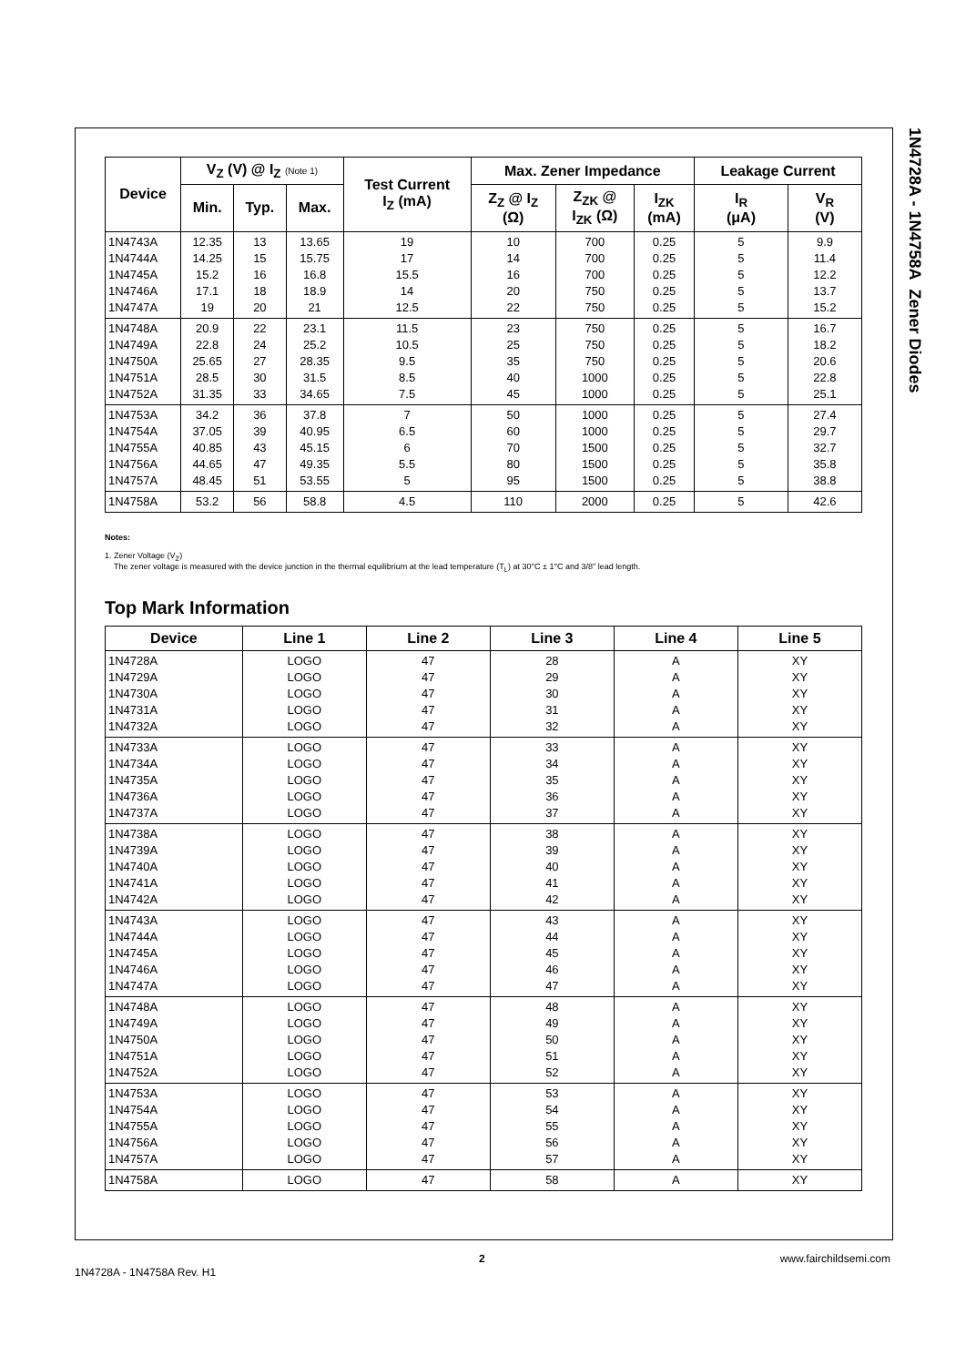1N4728A - 1N4758A Zener Diodes
| Device | V<sub>Z</sub> (V) @ I<sub>Z</sub> (Note 1) | | | Test Current I<sub>Z</sub> (mA) | Max. Zener Impedance | | | Leakage Current | |
| --- | --- | --- | --- | --- | --- | --- | --- | --- | --- |
| | Min. | Typ. | Max. | | Z<sub>Z</sub> @ I<sub>Z</sub> (Ω) | Z<sub>ZK</sub> @ I<sub>ZK</sub> (Ω) | I<sub>ZK</sub> (mA) | I<sub>R</sub> (μA) | V<sub>R</sub> (V) |
| 1N4743A 1N4744A 1N4745A 1N4746A 1N4747A | 12.35 14.25 15.2 17.1 19 | 13 15 16 18 20 | 13.65 15.75 16.8 18.9 21 | 19 17 15.5 14 12.5 | 10 14 16 20 22 | 700 700 700 750 750 | 0.25 0.25 0.25 0.25 0.25 | 5 5 5 5 5 | 9.9 11.4 12.2 13.7 15.2 |
| 1N4748A 1N4749A 1N4750A 1N4751A 1N4752A | 20.9 22.8 25.65 28.5 31.35 | 22 24 27 30 33 | 23.1 25.2 28.35 31.5 34.65 | 11.5 10.5 9.5 8.5 7.5 | 23 25 35 40 45 | 750 750 750 1000 1000 | 0.25 0.25 0.25 0.25 0.25 | 5 5 5 5 5 | 16.7 18.2 20.6 22.8 25.1 |
| 1N4753A 1N4754A 1N4755A 1N4756A 1N4757A | 34.2 37.05 40.85 44.65 48.45 | 36 39 43 47 51 | 37.8 40.95 45.15 49.35 53.55 | 7 6.5 6 5.5 5 | 50 60 70 80 95 | 1000 1000 1500 1500 1500 | 0.25 0.25 0.25 0.25 0.25 | 5 5 5 5 5 | 27.4 29.7 32.7 35.8 38.8 |
| 1N4758A | 53.2 | 56 | 58.8 | 4.5 | 110 | 2000 | 0.25 | 5 | 42.6 |
Notes:
1. Zener Voltage (V<sub>Z</sub>)
The zener voltage is measured with the device junction in the thermal equilibrium at the lead temperature (T<sub>L</sub>) at 30°C ± 1°C and 3/8" lead length.
Top Mark Information
| Device | Line 1 | Line 2 | Line 3 | Line 4 | Line 5 |
| --- | --- | --- | --- | --- | --- |
| 1N4728A 1N4729A 1N4730A 1N4731A 1N4732A | LOGO LOGO LOGO LOGO LOGO | 47 47 47 47 47 | 28 29 30 31 32 | A A A A A | XY XY XY XY XY |
| 1N4733A 1N4734A 1N4735A 1N4736A 1N4737A | LOGO LOGO LOGO LOGO LOGO | 47 47 47 47 47 | 33 34 35 36 37 | A A A A A | XY XY XY XY XY |
| 1N4738A 1N4739A 1N4740A 1N4741A 1N4742A | LOGO LOGO LOGO LOGO LOGO | 47 47 47 47 47 | 38 39 40 41 42 | A A A A A | XY XY XY XY XY |
| 1N4743A 1N4744A 1N4745A 1N4746A 1N4747A | LOGO LOGO LOGO LOGO LOGO | 47 47 47 47 47 | 43 44 45 46 47 | A A A A A | XY XY XY XY XY |
| 1N4748A 1N4749A 1N4750A 1N4751A 1N4752A | LOGO LOGO LOGO LOGO LOGO | 47 47 47 47 47 | 48 49 50 51 52 | A A A A A | XY XY XY XY XY |
| 1N4753A 1N4754A 1N4755A 1N4756A 1N4757A | LOGO LOGO LOGO LOGO LOGO | 47 47 47 47 47 | 53 54 55 56 57 | A A A A A | XY XY XY XY XY |
| 1N4758A | LOGO | 47 | 58 | A | XY |
2 www.fairchildsemi.com
1N4728A - 1N4758A Rev. H1